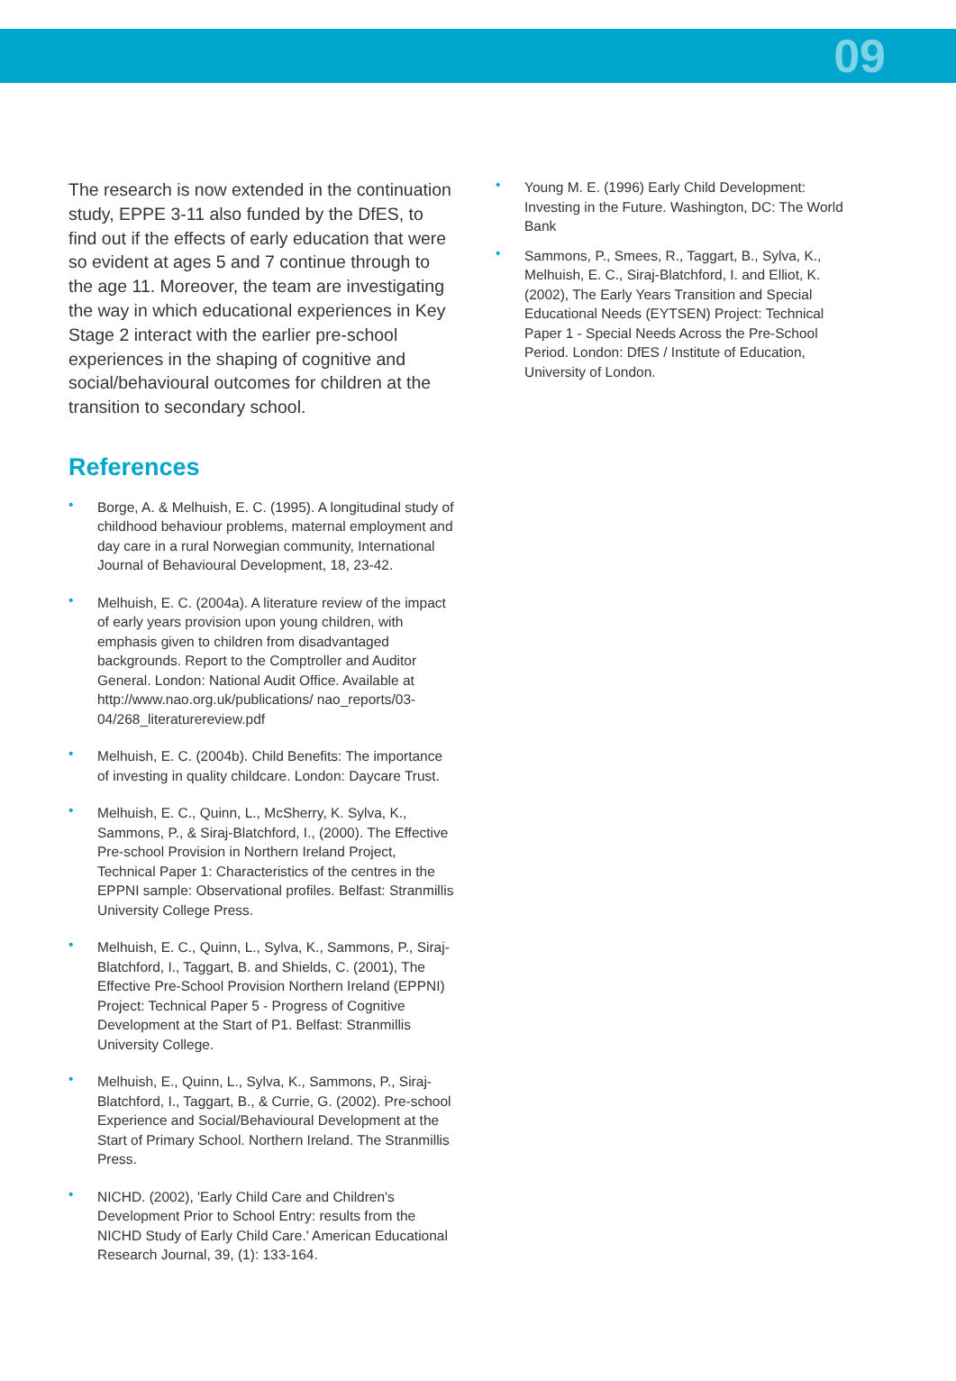09
The research is now extended in the continuation study, EPPE 3-11 also funded by the DfES, to find out if the effects of early education that were so evident at ages 5 and 7 continue through to the age 11. Moreover, the team are investigating the way in which educational experiences in Key Stage 2 interact with the earlier pre-school experiences in the shaping of cognitive and social/behavioural outcomes for children at the transition to secondary school.
References
Borge, A. & Melhuish, E. C. (1995). A longitudinal study of childhood behaviour problems, maternal employment and day care in a rural Norwegian community, International Journal of Behavioural Development, 18, 23-42.
Melhuish, E. C. (2004a). A literature review of the impact of early years provision upon young children, with emphasis given to children from disadvantaged backgrounds. Report to the Comptroller and Auditor General. London: National Audit Office. Available at http://www.nao.org.uk/publications/ nao_reports/03-04/268_literaturereview.pdf
Melhuish, E. C. (2004b). Child Benefits: The importance of investing in quality childcare. London: Daycare Trust.
Melhuish, E. C., Quinn, L., McSherry, K. Sylva, K., Sammons, P., & Siraj-Blatchford, I., (2000). The Effective Pre-school Provision in Northern Ireland Project, Technical Paper 1: Characteristics of the centres in the EPPNI sample: Observational profiles. Belfast: Stranmillis University College Press.
Melhuish, E. C., Quinn, L., Sylva, K., Sammons, P., Siraj-Blatchford, I., Taggart, B. and Shields, C. (2001), The Effective Pre-School Provision Northern Ireland (EPPNI) Project: Technical Paper 5 - Progress of Cognitive Development at the Start of P1. Belfast: Stranmillis University College.
Melhuish, E., Quinn, L., Sylva, K., Sammons, P., Siraj-Blatchford, I., Taggart, B., & Currie, G. (2002). Pre-school Experience and Social/Behavioural Development at the Start of Primary School. Northern Ireland. The Stranmillis Press.
NICHD. (2002), 'Early Child Care and Children's Development Prior to School Entry: results from the NICHD Study of Early Child Care.' American Educational Research Journal, 39, (1): 133-164.
Young M. E. (1996) Early Child Development: Investing in the Future. Washington, DC: The World Bank
Sammons, P., Smees, R., Taggart, B., Sylva, K., Melhuish, E. C., Siraj-Blatchford, I. and Elliot, K. (2002), The Early Years Transition and Special Educational Needs (EYTSEN) Project: Technical Paper 1 - Special Needs Across the Pre-School Period. London: DfES / Institute of Education, University of London.